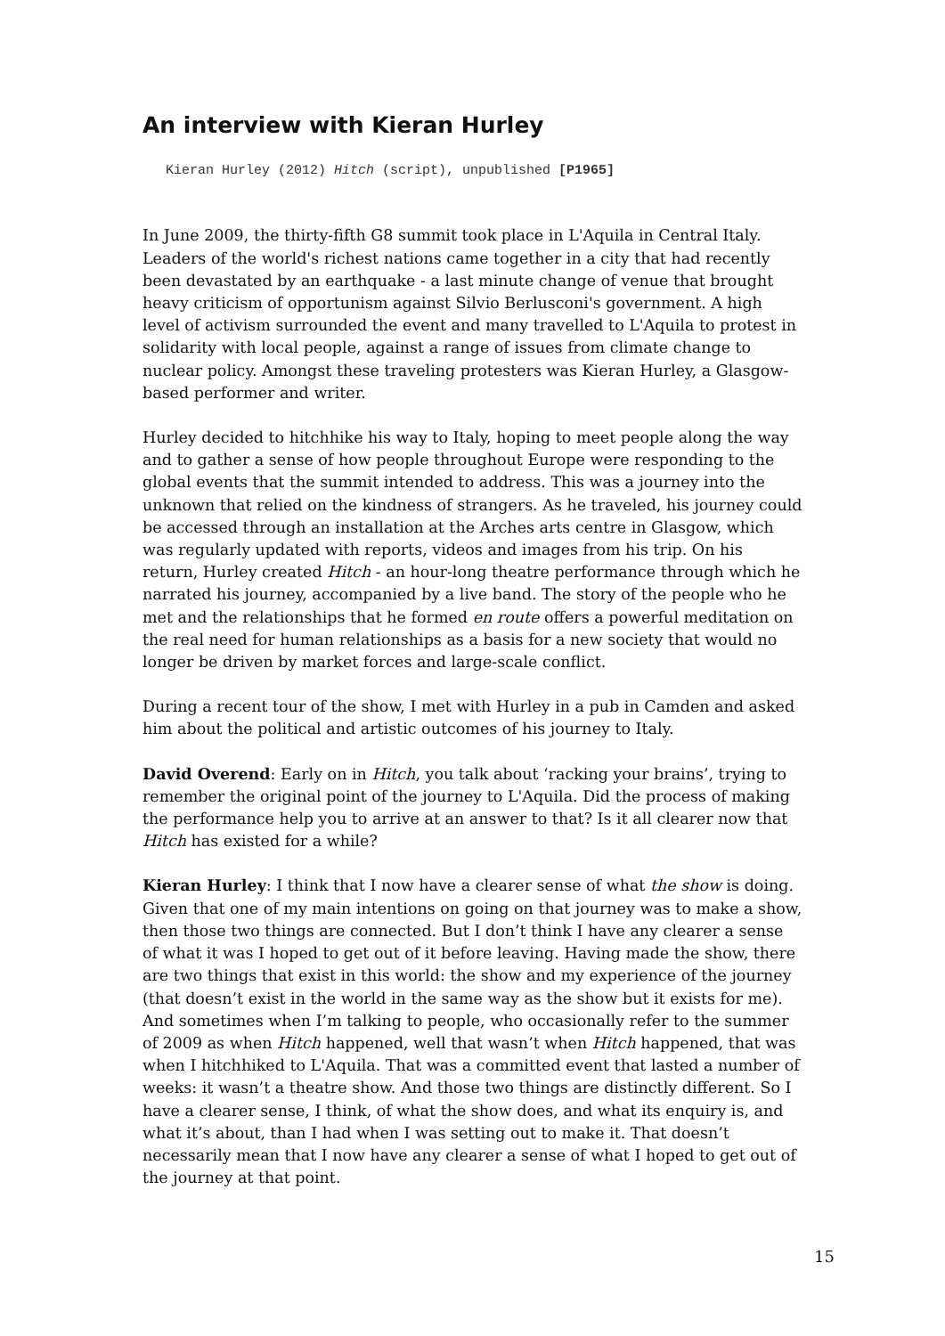An interview with Kieran Hurley
Kieran Hurley (2012) Hitch (script), unpublished [P1965]
In June 2009, the thirty-fifth G8 summit took place in L'Aquila in Central Italy. Leaders of the world's richest nations came together in a city that had recently been devastated by an earthquake - a last minute change of venue that brought heavy criticism of opportunism against Silvio Berlusconi's government. A high level of activism surrounded the event and many travelled to L'Aquila to protest in solidarity with local people, against a range of issues from climate change to nuclear policy. Amongst these traveling protesters was Kieran Hurley, a Glasgow-based performer and writer.
Hurley decided to hitchhike his way to Italy, hoping to meet people along the way and to gather a sense of how people throughout Europe were responding to the global events that the summit intended to address. This was a journey into the unknown that relied on the kindness of strangers. As he traveled, his journey could be accessed through an installation at the Arches arts centre in Glasgow, which was regularly updated with reports, videos and images from his trip. On his return, Hurley created Hitch - an hour-long theatre performance through which he narrated his journey, accompanied by a live band. The story of the people who he met and the relationships that he formed en route offers a powerful meditation on the real need for human relationships as a basis for a new society that would no longer be driven by market forces and large-scale conflict.
During a recent tour of the show, I met with Hurley in a pub in Camden and asked him about the political and artistic outcomes of his journey to Italy.
David Overend: Early on in Hitch, you talk about ‘racking your brains’, trying to remember the original point of the journey to L'Aquila. Did the process of making the performance help you to arrive at an answer to that? Is it all clearer now that Hitch has existed for a while?
Kieran Hurley: I think that I now have a clearer sense of what the show is doing. Given that one of my main intentions on going on that journey was to make a show, then those two things are connected. But I don’t think I have any clearer a sense of what it was I hoped to get out of it before leaving. Having made the show, there are two things that exist in this world: the show and my experience of the journey (that doesn’t exist in the world in the same way as the show but it exists for me). And sometimes when I’m talking to people, who occasionally refer to the summer of 2009 as when Hitch happened, well that wasn’t when Hitch happened, that was when I hitchhiked to L'Aquila. That was a committed event that lasted a number of weeks: it wasn’t a theatre show. And those two things are distinctly different. So I have a clearer sense, I think, of what the show does, and what its enquiry is, and what it’s about, than I had when I was setting out to make it. That doesn’t necessarily mean that I now have any clearer a sense of what I hoped to get out of the journey at that point.
15